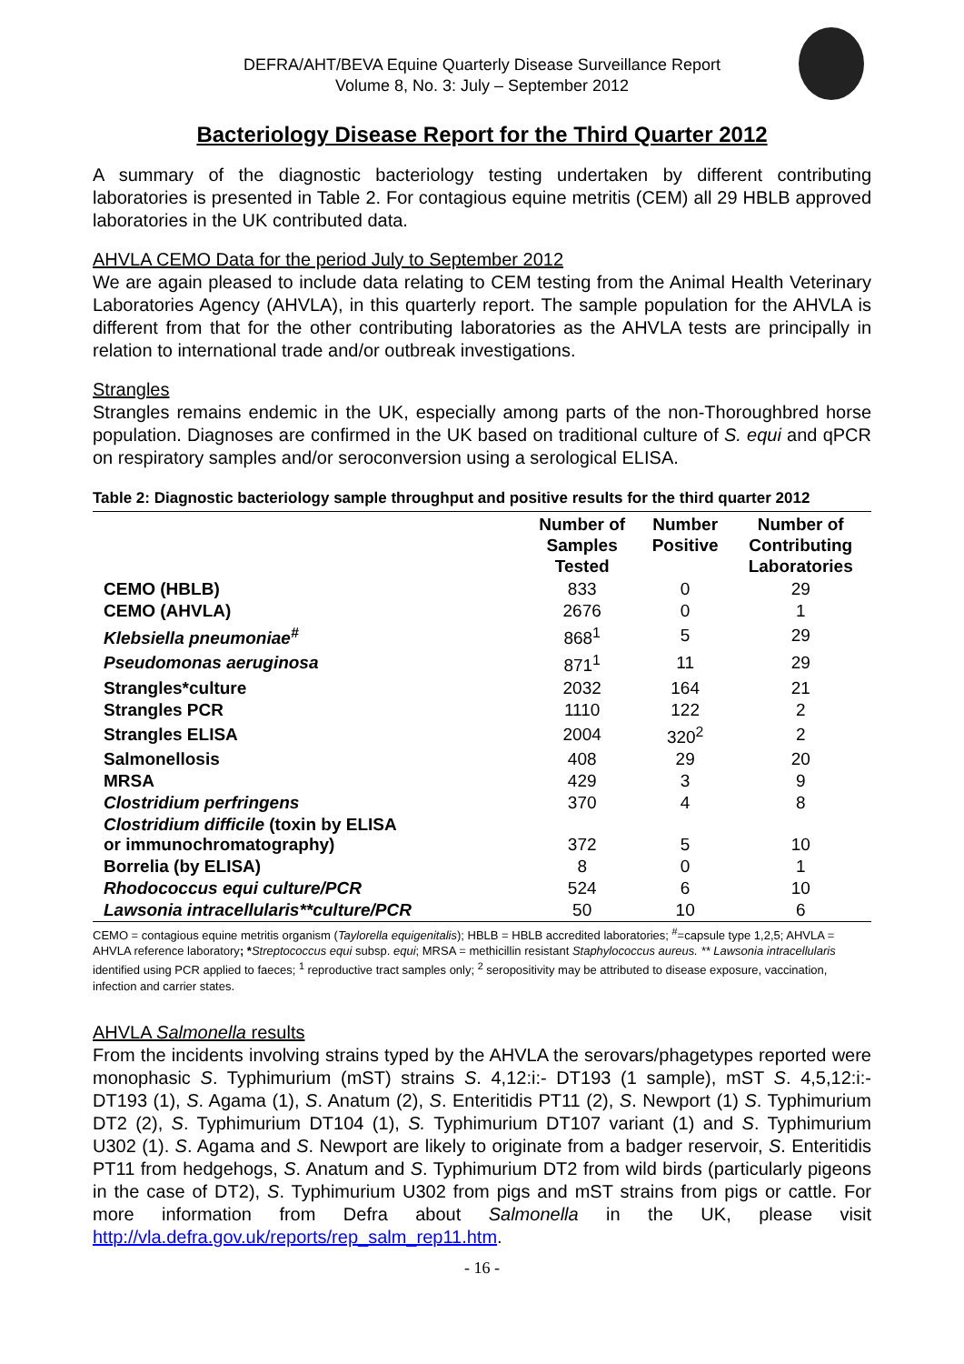DEFRA/AHT/BEVA Equine Quarterly Disease Surveillance Report
Volume 8, No. 3: July – September 2012
Bacteriology Disease Report for the Third Quarter 2012
A summary of the diagnostic bacteriology testing undertaken by different contributing laboratories is presented in Table 2. For contagious equine metritis (CEM) all 29 HBLB approved laboratories in the UK contributed data.
AHVLA CEMO Data for the period July to September 2012
We are again pleased to include data relating to CEM testing from the Animal Health Veterinary Laboratories Agency (AHVLA), in this quarterly report. The sample population for the AHVLA is different from that for the other contributing laboratories as the AHVLA tests are principally in relation to international trade and/or outbreak investigations.
Strangles
Strangles remains endemic in the UK, especially among parts of the non-Thoroughbred horse population. Diagnoses are confirmed in the UK based on traditional culture of S. equi and qPCR on respiratory samples and/or seroconversion using a serological ELISA.
Table 2: Diagnostic bacteriology sample throughput and positive results for the third quarter 2012
| | Number of Samples Tested | Number Positive | Number of Contributing Laboratories |
| --- | --- | --- | --- |
| CEMO (HBLB) | 833 | 0 | 29 |
| CEMO (AHVLA) | 2676 | 0 | 1 |
| Klebsiella pneumoniae<sup>#</sup> | 868<sup>1</sup> | 5 | 29 |
| Pseudomonas aeruginosa | 871<sup>1</sup> | 11 | 29 |
| Strangles*culture | 2032 | 164 | 21 |
| Strangles PCR | 1110 | 122 | 2 |
| Strangles ELISA | 2004 | 320<sup>2</sup> | 2 |
| Salmonellosis | 408 | 29 | 20 |
| MRSA | 429 | 3 | 9 |
| Clostridium perfringens | 370 | 4 | 8 |
| Clostridium difficile (toxin by ELISA or immunochromatography) | 372 | 5 | 10 |
| Borrelia (by ELISA) | 8 | 0 | 1 |
| Rhodococcus equi culture/PCR | 524 | 6 | 10 |
| Lawsonia intracellularis**culture/PCR | 50 | 10 | 6 |
CEMO = contagious equine metritis organism (Taylorella equigenitalis); HBLB = HBLB accredited laboratories; <sup>#</sup>=capsule type 1,2,5; AHVLA = AHVLA reference laboratory; *Streptococcus equi subsp. equi; MRSA = methicillin resistant Staphylococcus aureus. ** Lawsonia intracellularis identified using PCR applied to faeces; <sup>1</sup> reproductive tract samples only; <sup>2</sup> seropositivity may be attributed to disease exposure, vaccination, infection and carrier states.
AHVLA Salmonella results
From the incidents involving strains typed by the AHVLA the serovars/phagetypes reported were monophasic S. Typhimurium (mST) strains S. 4,12:i:- DT193 (1 sample), mST S. 4,5,12:i:- DT193 (1), S. Agama (1), S. Anatum (2), S. Enteritidis PT11 (2), S. Newport (1) S. Typhimurium DT2 (2), S. Typhimurium DT104 (1), S. Typhimurium DT107 variant (1) and S. Typhimurium U302 (1). S. Agama and S. Newport are likely to originate from a badger reservoir, S. Enteritidis PT11 from hedgehogs, S. Anatum and S. Typhimurium DT2 from wild birds (particularly pigeons in the case of DT2), S. Typhimurium U302 from pigs and mST strains from pigs or cattle. For more information from Defra about Salmonella in the UK, please visit http://vla.defra.gov.uk/reports/rep_salm_rep11.htm.
- 16 -